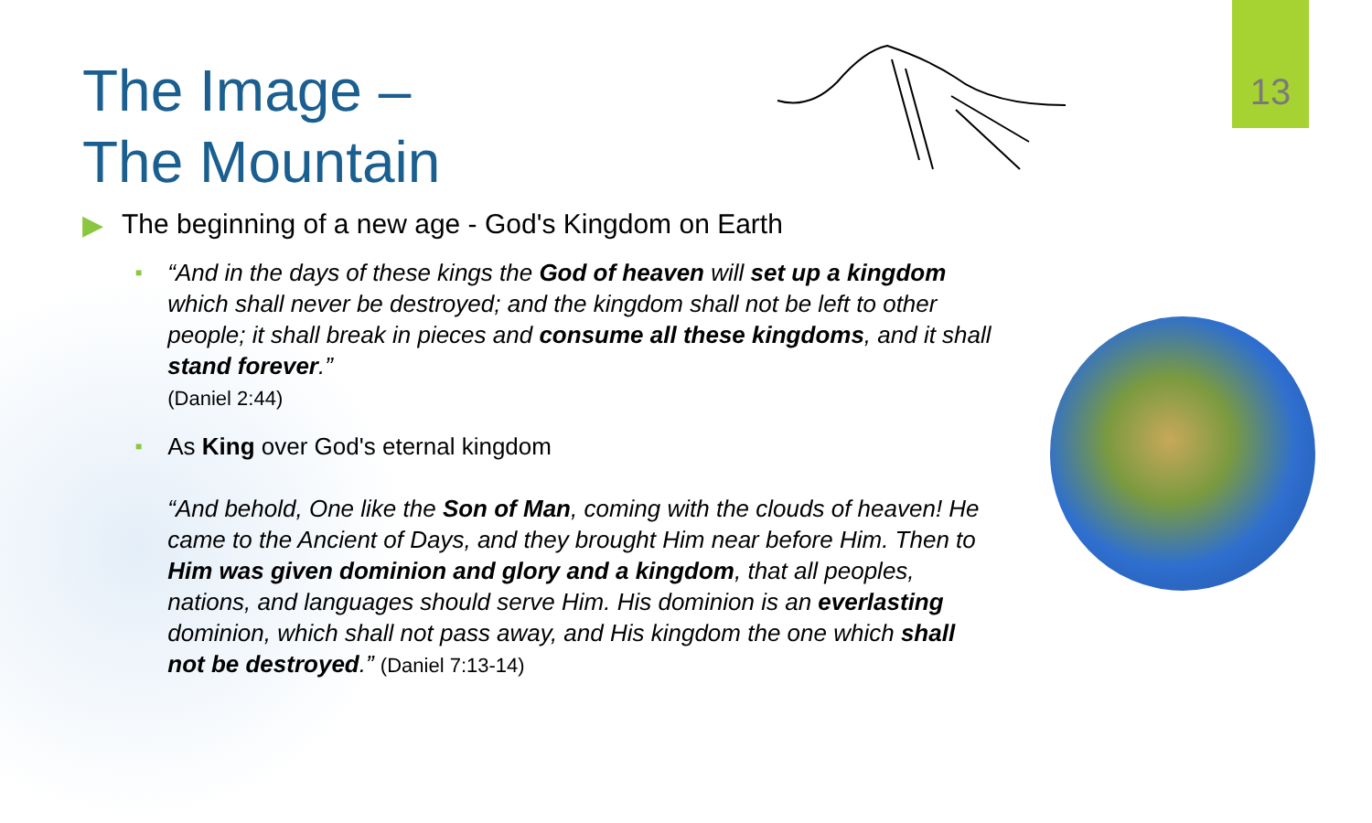13
The Image –
The Mountain
▶ The beginning of a new age - God's Kingdom on Earth
■
“And in the days of these kings the God of heaven will set up a kingdom which shall never be destroyed; and the kingdom shall not be left to other people; it shall break in pieces and consume all these kingdoms, and it shall stand forever.”
(Daniel 2:44)
■
As King over God's eternal kingdom
“And behold, One like the Son of Man, coming with the clouds of heaven! He came to the Ancient of Days, and they brought Him near before Him. Then to Him was given dominion and glory and a kingdom, that all peoples, nations, and languages should serve Him. His dominion is an everlasting dominion, which shall not pass away, and His kingdom the one which shall not be destroyed.” (Daniel 7:13-14)